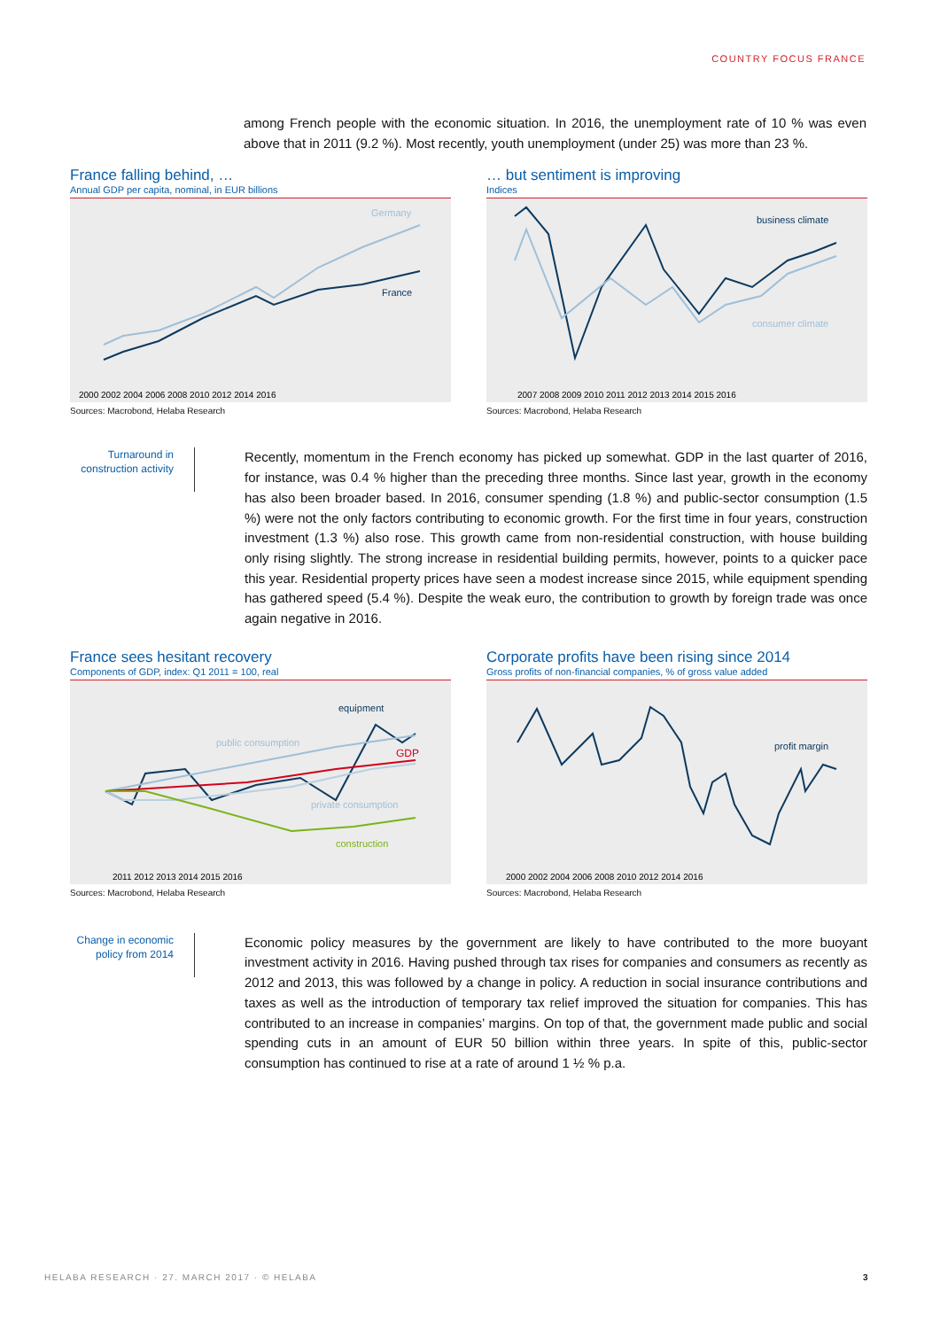COUNTRY FOCUS FRANCE
among French people with the economic situation. In 2016, the unemployment rate of 10 % was even above that in 2011 (9.2 %). Most recently, youth unemployment (under 25) was more than 23 %.
France falling behind, …
Annual GDP per capita, nominal, in EUR billions
Germany
France
2000 2002 2004 2006 2008 2010 2012 2014 2016
Sources: Macrobond, Helaba Research
… but sentiment is improving
Indices
business climate
consumer climate
2007 2008 2009 2010 2011 2012 2013 2014 2015 2016
Sources: Macrobond, Helaba Research
Turnaround in construction activity
Recently, momentum in the French economy has picked up somewhat. GDP in the last quarter of 2016, for instance, was 0.4 % higher than the preceding three months. Since last year, growth in the economy has also been broader based. In 2016, consumer spending (1.8 %) and public-sector consumption (1.5 %) were not the only factors contributing to economic growth. For the first time in four years, construction investment (1.3 %) also rose. This growth came from non-residential construction, with house building only rising slightly. The strong increase in residential building permits, however, points to a quicker pace this year. Residential property prices have seen a modest increase since 2015, while equipment spending has gathered speed (5.4 %). Despite the weak euro, the contribution to growth by foreign trade was once again negative in 2016.
France sees hesitant recovery
Components of GDP, index: Q1 2011 = 100, real
equipment
public consumption
GDP
private consumption
construction
2011 2012 2013 2014 2015 2016
Sources: Macrobond, Helaba Research
Corporate profits have been rising since 2014
Gross profits of non-financial companies, % of gross value added
profit margin
2000 2002 2004 2006 2008 2010 2012 2014 2016
Sources: Macrobond, Helaba Research
Change in economic policy from 2014
Economic policy measures by the government are likely to have contributed to the more buoyant investment activity in 2016. Having pushed through tax rises for companies and consumers as recently as 2012 and 2013, this was followed by a change in policy. A reduction in social insurance contributions and taxes as well as the introduction of temporary tax relief improved the situation for companies. This has contributed to an increase in companies’ margins. On top of that, the government made public and social spending cuts in an amount of EUR 50 billion within three years. In spite of this, public-sector consumption has continued to rise at a rate of around 1 ½ % p.a.
HELABA RESEARCH · 27. MARCH 2017 · © HELABA 3